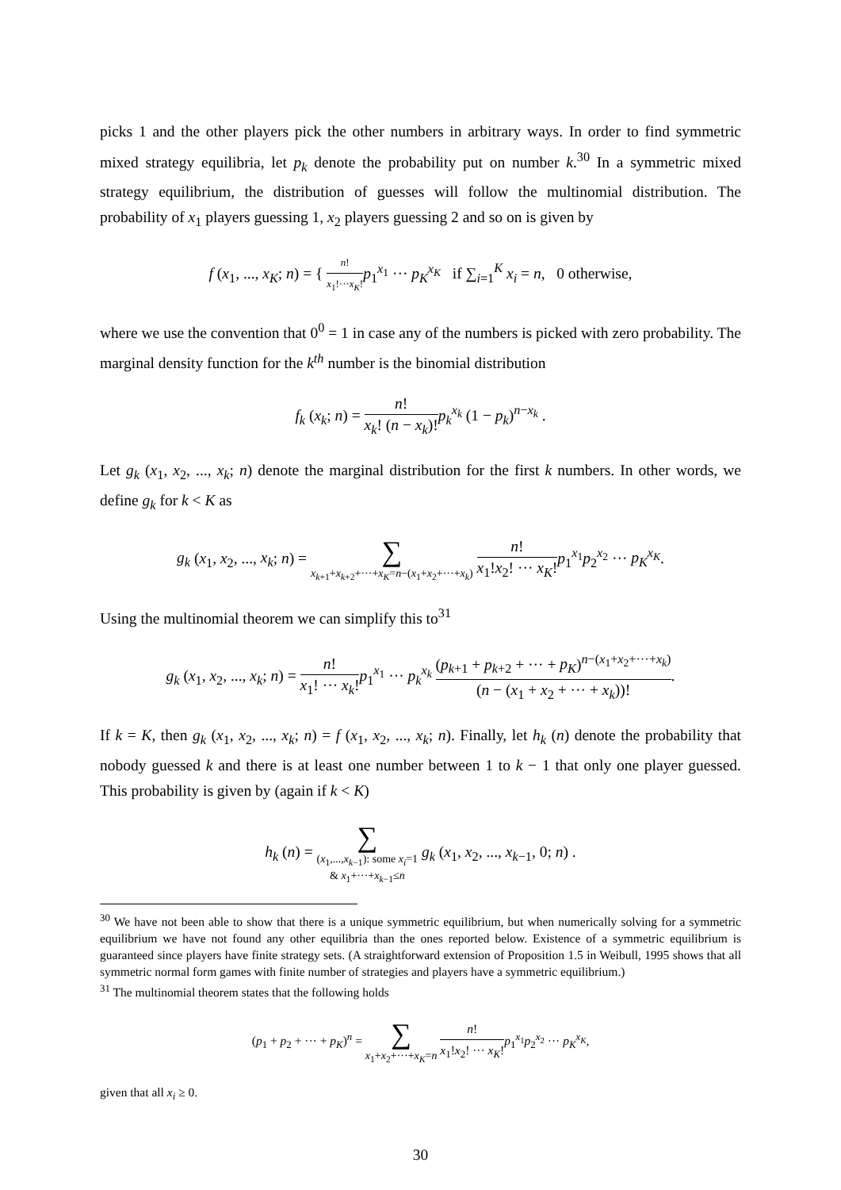picks 1 and the other players pick the other numbers in arbitrary ways. In order to find symmetric mixed strategy equilibria, let p<sub>k</sub> denote the probability put on number k.<sup>30</sup> In a symmetric mixed strategy equilibrium, the distribution of guesses will follow the multinomial distribution. The probability of x<sub>1</sub> players guessing 1, x<sub>2</sub> players guessing 2 and so on is given by
f (x<sub>1</sub>, ..., x<sub>K</sub>; n) = { n! x<sub>1</sub>!···x<sub>K</sub>!p<sub>1</sub><sup>x<sub>1</sub></sup> ··· p<sub>K</sub><sup>x<sub>K</sub></sup> if ∑<sub>i=1</sub><sup>K</sup> x<sub>i</sub> = n, 0 otherwise,
where we use the convention that 0<sup>0</sup> = 1 in case any of the numbers is picked with zero probability. The marginal density function for the k<sup>th</sup> number is the binomial distribution
f<sub>k</sub> (x<sub>k</sub>; n) = n! x<sub>k</sub>! (n − x<sub>k</sub>)!p<sub>k</sub><sup>x<sub>k</sub></sup> (1 − p<sub>k</sub>)<sup>n−x<sub>k</sub></sup> .
Let g<sub>k</sub> (x<sub>1</sub>, x<sub>2</sub>, ..., x<sub>k</sub>; n) denote the marginal distribution for the first k numbers. In other words, we define g<sub>k</sub> for k < K as
g<sub>k</sub> (x<sub>1</sub>, x<sub>2</sub>, ..., x<sub>k</sub>; n) = ∑ x<sub>k+1</sub>+x<sub>k+2</sub>+···+x<sub>K</sub>=n−(x<sub>1</sub>+x<sub>2</sub>+···+x<sub>k</sub>) n! x<sub>1</sub>!x<sub>2</sub>! ··· x<sub>K</sub>!p<sub>1</sub><sup>x<sub>1</sub></sup>p<sub>2</sub><sup>x<sub>2</sub></sup> ··· p<sub>K</sub><sup>x<sub>K</sub></sup>.
Using the multinomial theorem we can simplify this to<sup>31</sup>
g<sub>k</sub> (x<sub>1</sub>, x<sub>2</sub>, ..., x<sub>k</sub>; n) = n! x<sub>1</sub>! ··· x<sub>k</sub>!p<sub>1</sub><sup>x<sub>1</sub></sup> ··· p<sub>k</sub><sup>x<sub>k</sub></sup> (p<sub>k+1</sub> + p<sub>k+2</sub> + ··· + p<sub>K</sub>)<sup>n−(x<sub>1</sub>+x<sub>2</sub>+···+x<sub>k</sub>)</sup> (n − (x<sub>1</sub> + x<sub>2</sub> + ··· + x<sub>k</sub>))!.
If k = K, then g<sub>k</sub> (x<sub>1</sub>, x<sub>2</sub>, ..., x<sub>k</sub>; n) = f (x<sub>1</sub>, x<sub>2</sub>, ..., x<sub>k</sub>; n). Finally, let h<sub>k</sub> (n) denote the probability that nobody guessed k and there is at least one number between 1 to k − 1 that only one player guessed. This probability is given by (again if k < K)
h<sub>k</sub> (n) = ∑ (x<sub>1</sub>,...,x<sub>k−1</sub>): some x<sub>i</sub>=1
& x<sub>1</sub>+···+x<sub>k−1</sub>≤n g<sub>k</sub> (x<sub>1</sub>, x<sub>2</sub>, ..., x<sub>k−1</sub>, 0; n) .
<sup>30</sup> We have not been able to show that there is a unique symmetric equilibrium, but when numerically solving for a symmetric equilibrium we have not found any other equilibria than the ones reported below. Existence of a symmetric equilibrium is guaranteed since players have finite strategy sets. (A straightforward extension of Proposition 1.5 in Weibull, 1995 shows that all symmetric normal form games with finite number of strategies and players have a symmetric equilibrium.)
<sup>31</sup> The multinomial theorem states that the following holds
(p<sub>1</sub> + p<sub>2</sub> + ··· + p<sub>K</sub>)<sup>n</sup> = ∑ x<sub>1</sub>+x<sub>2</sub>+···+x<sub>K</sub>=n n! x<sub>1</sub>!x<sub>2</sub>! ··· x<sub>K</sub>!p<sub>1</sub><sup>x<sub>1</sub></sup>p<sub>2</sub><sup>x<sub>2</sub></sup> ··· p<sub>K</sub><sup>x<sub>K</sub></sup>,
given that all x<sub>i</sub> ≥ 0.
30